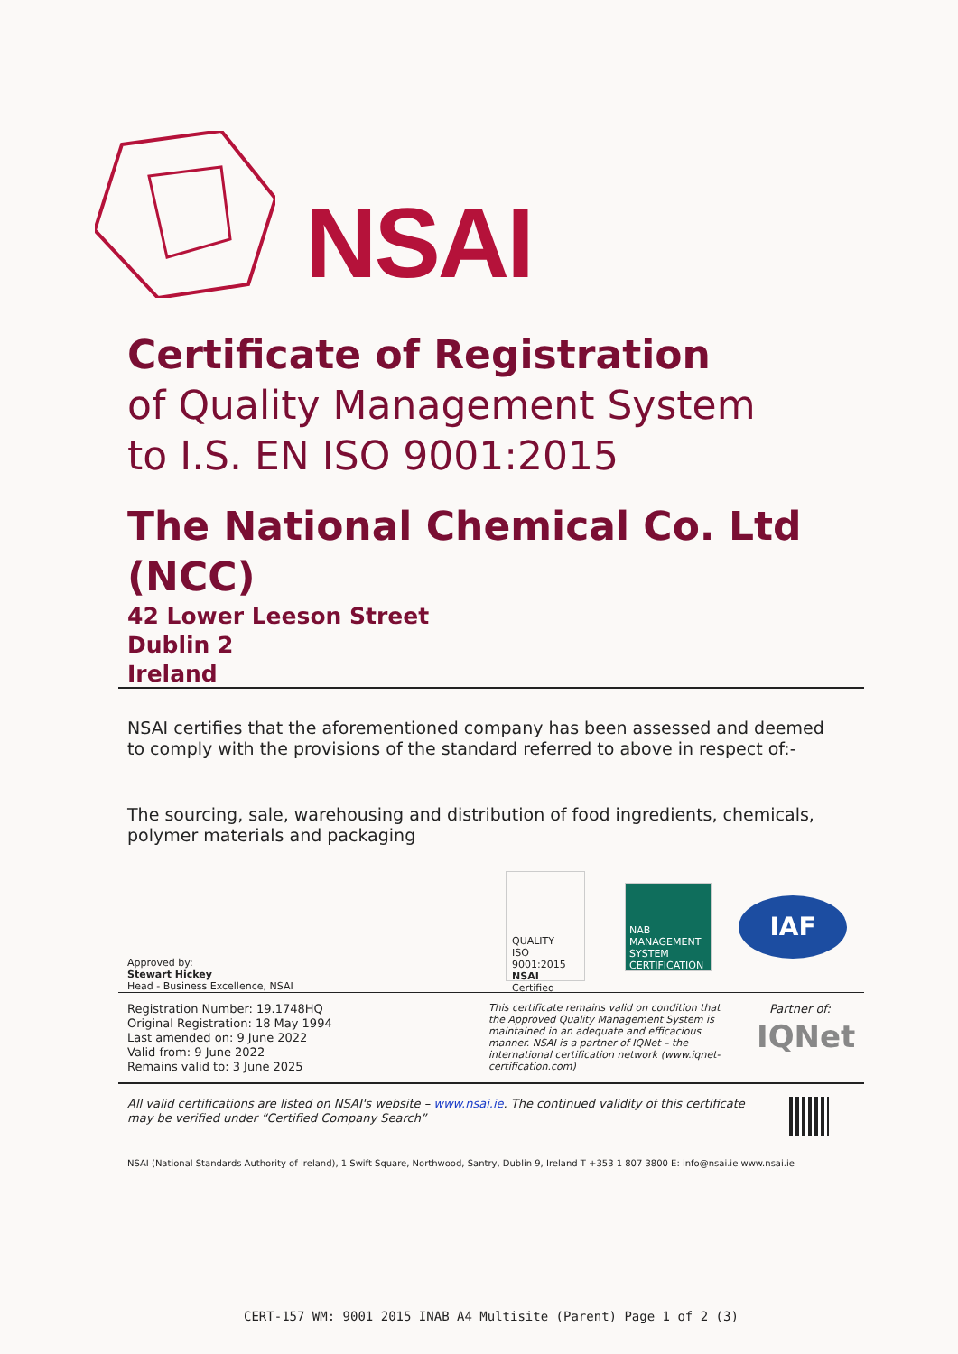NSAI
Certificate of Registration
of Quality Management System
to I.S. EN ISO 9001:2015
The National Chemical Co. Ltd (NCC)
42 Lower Leeson Street
Dublin 2
Ireland
NSAI certifies that the aforementioned company has been assessed and deemed to comply with the provisions of the standard referred to above in respect of:-
The sourcing, sale, warehousing and distribution of food ingredients, chemicals, polymer materials and packaging
Approved by:
Stewart Hickey
Head - Business Excellence, NSAI
QUALITY
ISO 9001:2015
NSAI Certified
NAB
MANAGEMENT SYSTEM CERTIFICATION
IAF
Registration Number: 19.1748HQ
Original Registration: 18 May 1994
Last amended on: 9 June 2022
Valid from: 9 June 2022
Remains valid to: 3 June 2025
This certificate remains valid on condition that the Approved Quality Management System is maintained in an adequate and efficacious manner. NSAI is a partner of IQNet – the international certification network (www.iqnet-certification.com)
Partner of:
IQNet
All valid certifications are listed on NSAI's website – www.nsai.ie. The continued validity of this certificate may be verified under “Certified Company Search”
NSAI (National Standards Authority of Ireland), 1 Swift Square, Northwood, Santry, Dublin 9, Ireland T +353 1 807 3800 E: info@nsai.ie www.nsai.ie
CERT-157 WM: 9001 2015 INAB A4 Multisite (Parent) Page 1 of 2 (3)